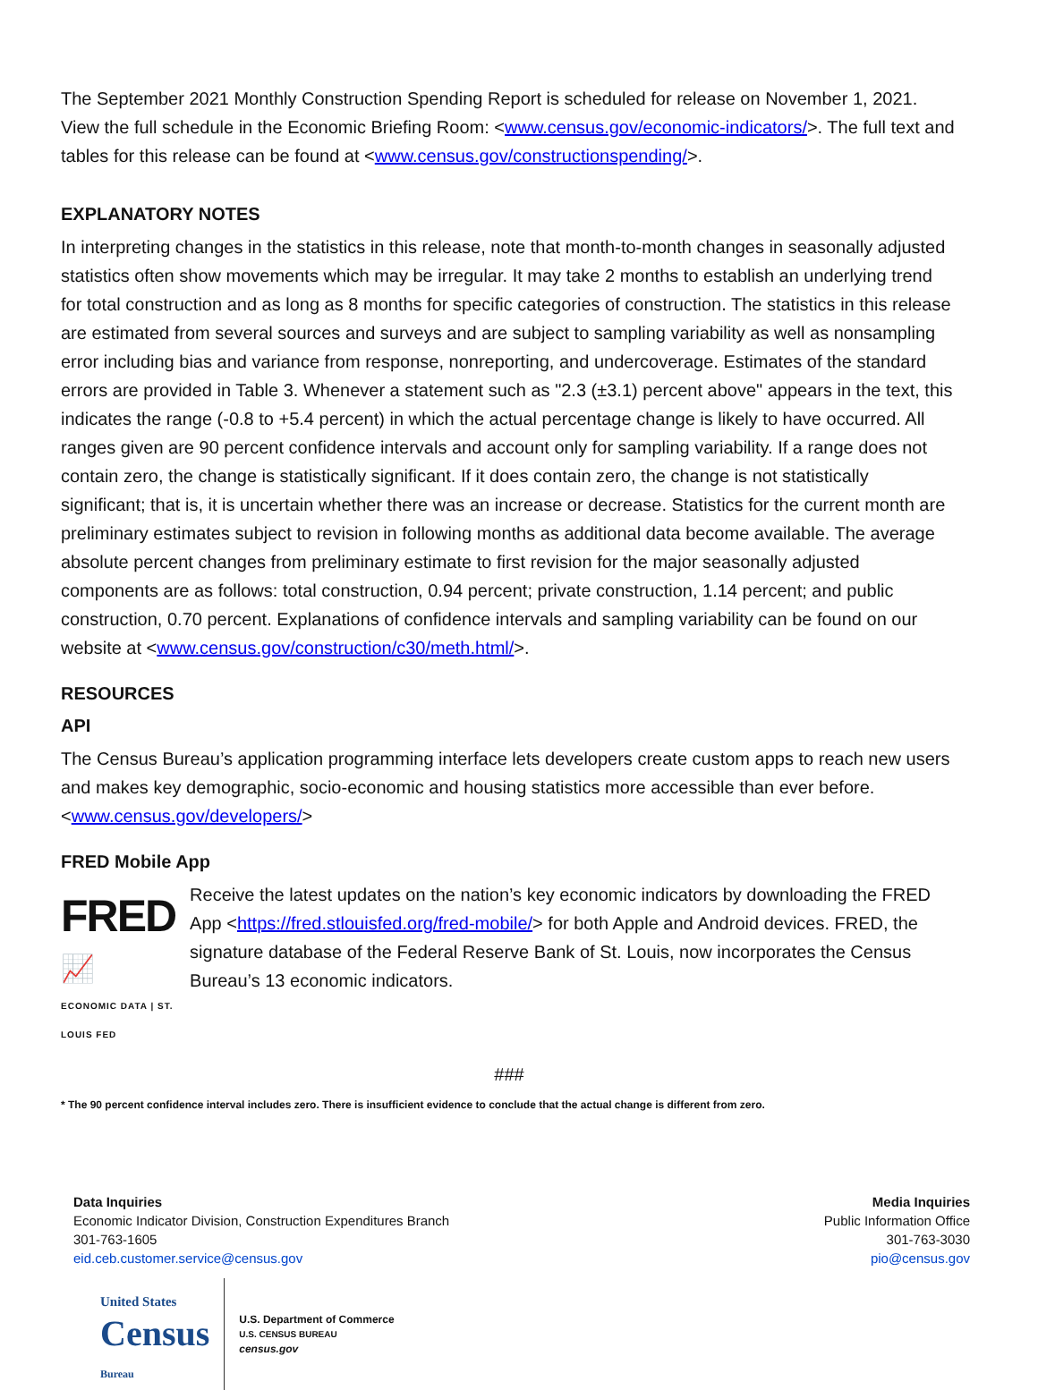The September 2021 Monthly Construction Spending Report is scheduled for release on November 1, 2021. View the full schedule in the Economic Briefing Room: <www.census.gov/economic-indicators/>. The full text and tables for this release can be found at <www.census.gov/constructionspending/>.
EXPLANATORY NOTES
In interpreting changes in the statistics in this release, note that month-to-month changes in seasonally adjusted statistics often show movements which may be irregular. It may take 2 months to establish an underlying trend for total construction and as long as 8 months for specific categories of construction. The statistics in this release are estimated from several sources and surveys and are subject to sampling variability as well as nonsampling error including bias and variance from response, nonreporting, and undercoverage. Estimates of the standard errors are provided in Table 3. Whenever a statement such as "2.3 (±3.1) percent above" appears in the text, this indicates the range (-0.8 to +5.4 percent) in which the actual percentage change is likely to have occurred. All ranges given are 90 percent confidence intervals and account only for sampling variability. If a range does not contain zero, the change is statistically significant. If it does contain zero, the change is not statistically significant; that is, it is uncertain whether there was an increase or decrease. Statistics for the current month are preliminary estimates subject to revision in following months as additional data become available. The average absolute percent changes from preliminary estimate to first revision for the major seasonally adjusted components are as follows: total construction, 0.94 percent; private construction, 1.14 percent; and public construction, 0.70 percent. Explanations of confidence intervals and sampling variability can be found on our website at <www.census.gov/construction/c30/meth.html/>.
RESOURCES
API
The Census Bureau’s application programming interface lets developers create custom apps to reach new users and makes key demographic, socio-economic and housing statistics more accessible than ever before. <www.census.gov/developers/>
FRED Mobile App
FRED 📈
ECONOMIC DATA | ST. LOUIS FED
Receive the latest updates on the nation’s key economic indicators by downloading the FRED App <https://fred.stlouisfed.org/fred-mobile/> for both Apple and Android devices. FRED, the signature database of the Federal Reserve Bank of St. Louis, now incorporates the Census Bureau’s 13 economic indicators.
###
* The 90 percent confidence interval includes zero. There is insufficient evidence to conclude that the actual change is different from zero.
Data Inquiries
Economic Indicator Division, Construction Expenditures Branch
301-763-1605
eid.ceb.customer.service@census.gov
Media Inquiries
Public Information Office
301-763-3030
pio@census.gov
United States
Census
Bureau
U.S. Department of Commerce
U.S. CENSUS BUREAU
census.gov